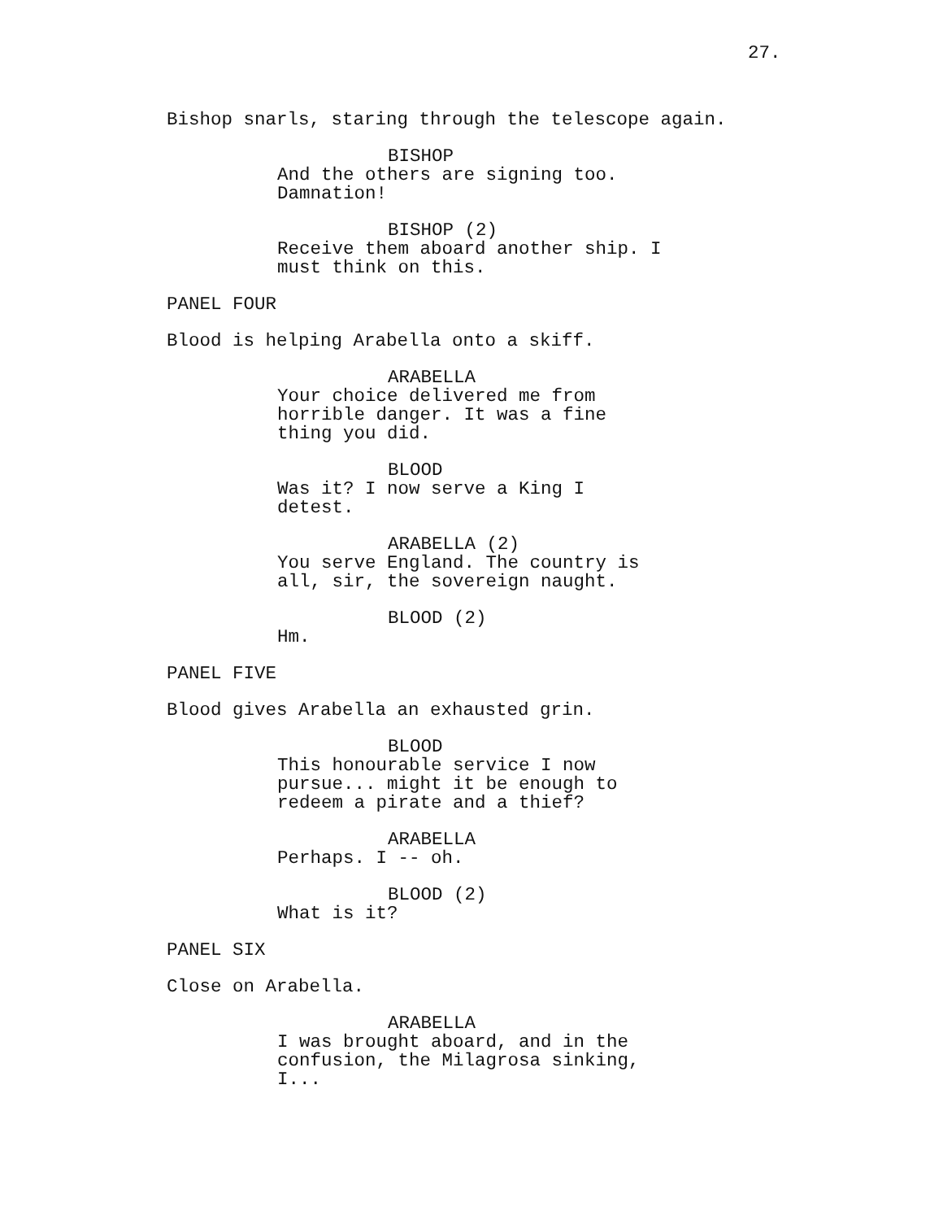27.
Bishop snarls, staring through the telescope again.
BISHOP
And the others are signing too. Damnation!
BISHOP (2)
Receive them aboard another ship. I must think on this.
PANEL FOUR
Blood is helping Arabella onto a skiff.
ARABELLA
Your choice delivered me from horrible danger. It was a fine thing you did.
BLOOD
Was it? I now serve a King I detest.
ARABELLA (2)
You serve England. The country is all, sir, the sovereign naught.
BLOOD (2)
Hm.
PANEL FIVE
Blood gives Arabella an exhausted grin.
BLOOD
This honourable service I now pursue... might it be enough to redeem a pirate and a thief?
ARABELLA
Perhaps. I -- oh.
BLOOD (2)
What is it?
PANEL SIX
Close on Arabella.
ARABELLA
I was brought aboard, and in the confusion, the Milagrosa sinking, I...